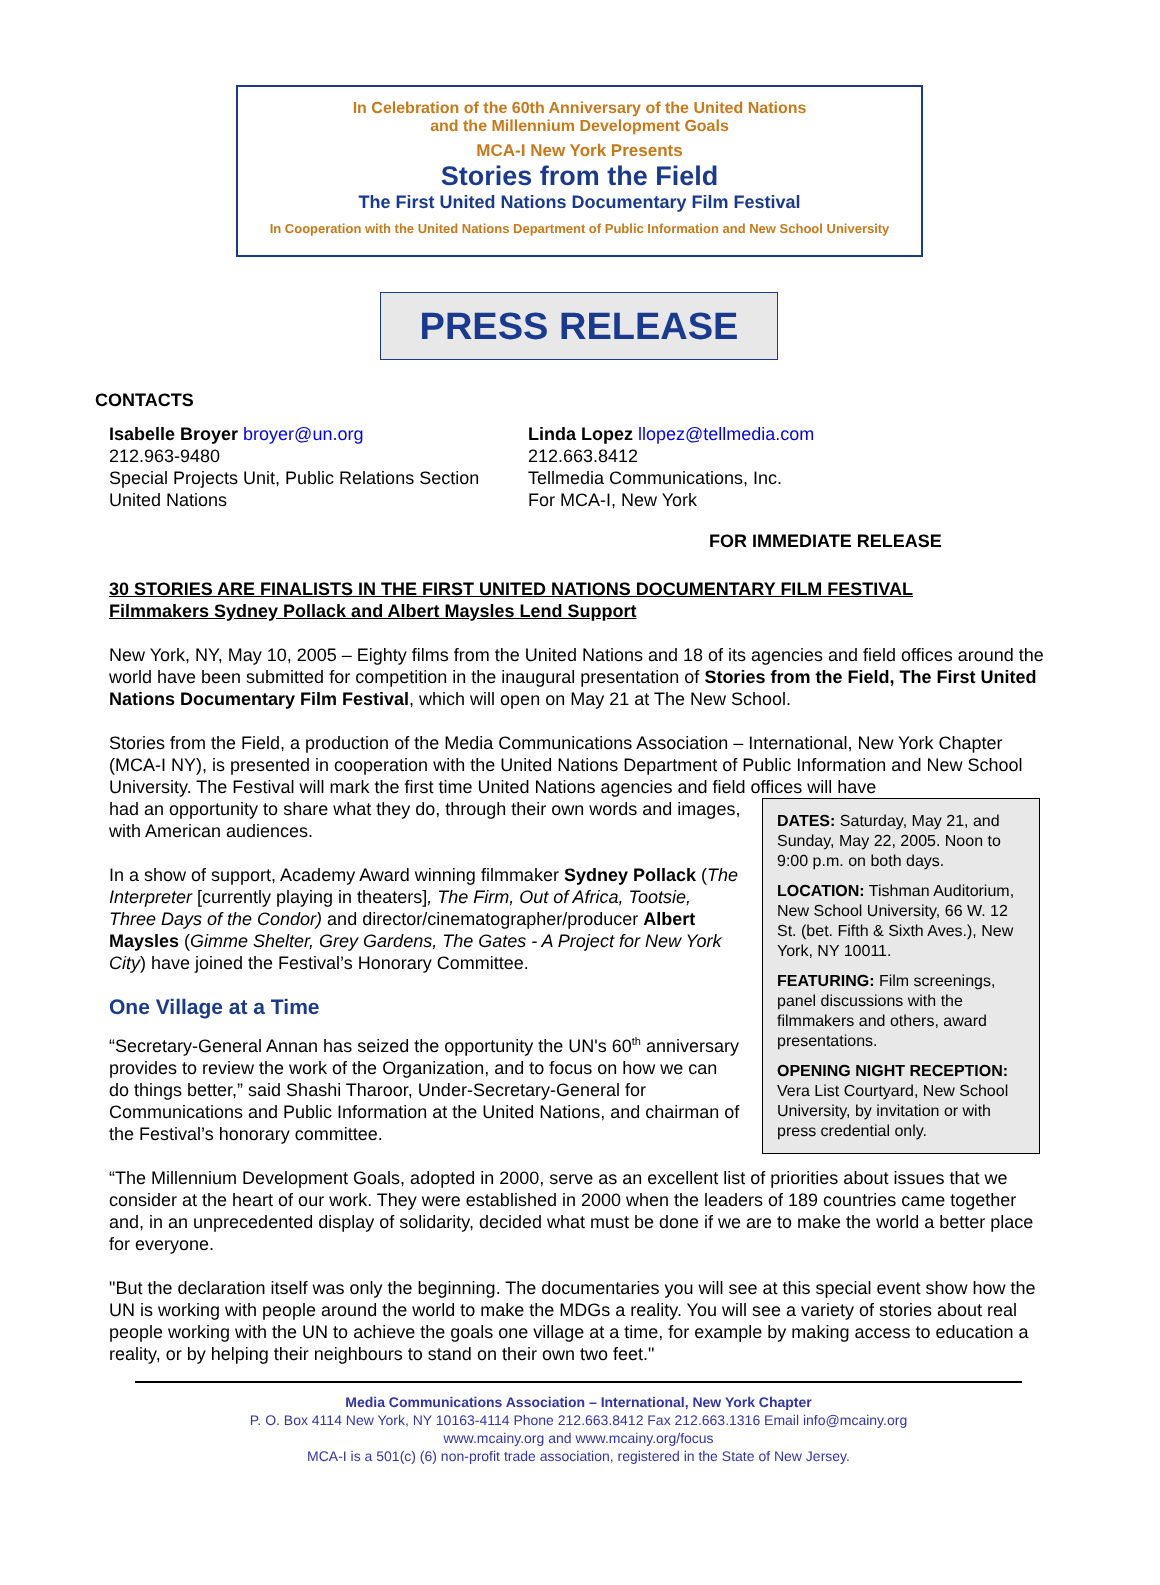In Celebration of the 60th Anniversary of the United Nations
and the Millennium Development Goals
MCA-I New York Presents
Stories from the Field
The First United Nations Documentary Film Festival
In Cooperation with the United Nations Department of Public Information and New School University
PRESS RELEASE
CONTACTS
Isabelle Broyer broyer@un.org
212.963-9480
Special Projects Unit, Public Relations Section
United Nations
Linda Lopez llopez@tellmedia.com
212.663.8412
Tellmedia Communications, Inc.
For MCA-I, New York
FOR IMMEDIATE RELEASE
30 STORIES ARE FINALISTS IN THE FIRST UNITED NATIONS DOCUMENTARY FILM FESTIVAL
Filmmakers Sydney Pollack and Albert Maysles Lend Support
New York, NY, May 10, 2005 – Eighty films from the United Nations and 18 of its agencies and field offices around the world have been submitted for competition in the inaugural presentation of Stories from the Field, The First United Nations Documentary Film Festival, which will open on May 21 at The New School.
Stories from the Field, a production of the Media Communications Association – International, New York Chapter (MCA-I NY), is presented in cooperation with the United Nations Department of Public Information and New School University. The Festival will mark the first time United Nations agencies and field offices will have
DATES: Saturday, May 21, and Sunday, May 22, 2005. Noon to 9:00 p.m. on both days.
LOCATION: Tishman Auditorium, New School University, 66 W. 12 St. (bet. Fifth & Sixth Aves.), New York, NY 10011.
FEATURING: Film screenings, panel discussions with the filmmakers and others, award presentations.
OPENING NIGHT RECEPTION: Vera List Courtyard, New School University, by invitation or with press credential only.
had an opportunity to share what they do, through their own words and images, with American audiences.
In a show of support, Academy Award winning filmmaker Sydney Pollack (The Interpreter [currently playing in theaters], The Firm, Out of Africa, Tootsie, Three Days of the Condor) and director/cinematographer/producer Albert Maysles (Gimme Shelter, Grey Gardens, The Gates - A Project for New York City) have joined the Festival’s Honorary Committee.
One Village at a Time
“Secretary-General Annan has seized the opportunity the UN's 60<sup>th</sup> anniversary provides to review the work of the Organization, and to focus on how we can do things better,” said Shashi Tharoor, Under-Secretary-General for Communications and Public Information at the United Nations, and chairman of the Festival’s honorary committee.
“The Millennium Development Goals, adopted in 2000, serve as an excellent list of priorities about issues that we consider at the heart of our work. They were established in 2000 when the leaders of 189 countries came together and, in an unprecedented display of solidarity, decided what must be done if we are to make the world a better place for everyone.
"But the declaration itself was only the beginning. The documentaries you will see at this special event show how the UN is working with people around the world to make the MDGs a reality. You will see a variety of stories about real people working with the UN to achieve the goals one village at a time, for example by making access to education a reality, or by helping their neighbours to stand on their own two feet."
Media Communications Association – International, New York Chapter
P. O. Box 4114 New York, NY 10163-4114 Phone 212.663.8412 Fax 212.663.1316 Email info@mcainy.org
www.mcainy.org and www.mcainy.org/focus
MCA-I is a 501(c) (6) non-profit trade association, registered in the State of New Jersey.